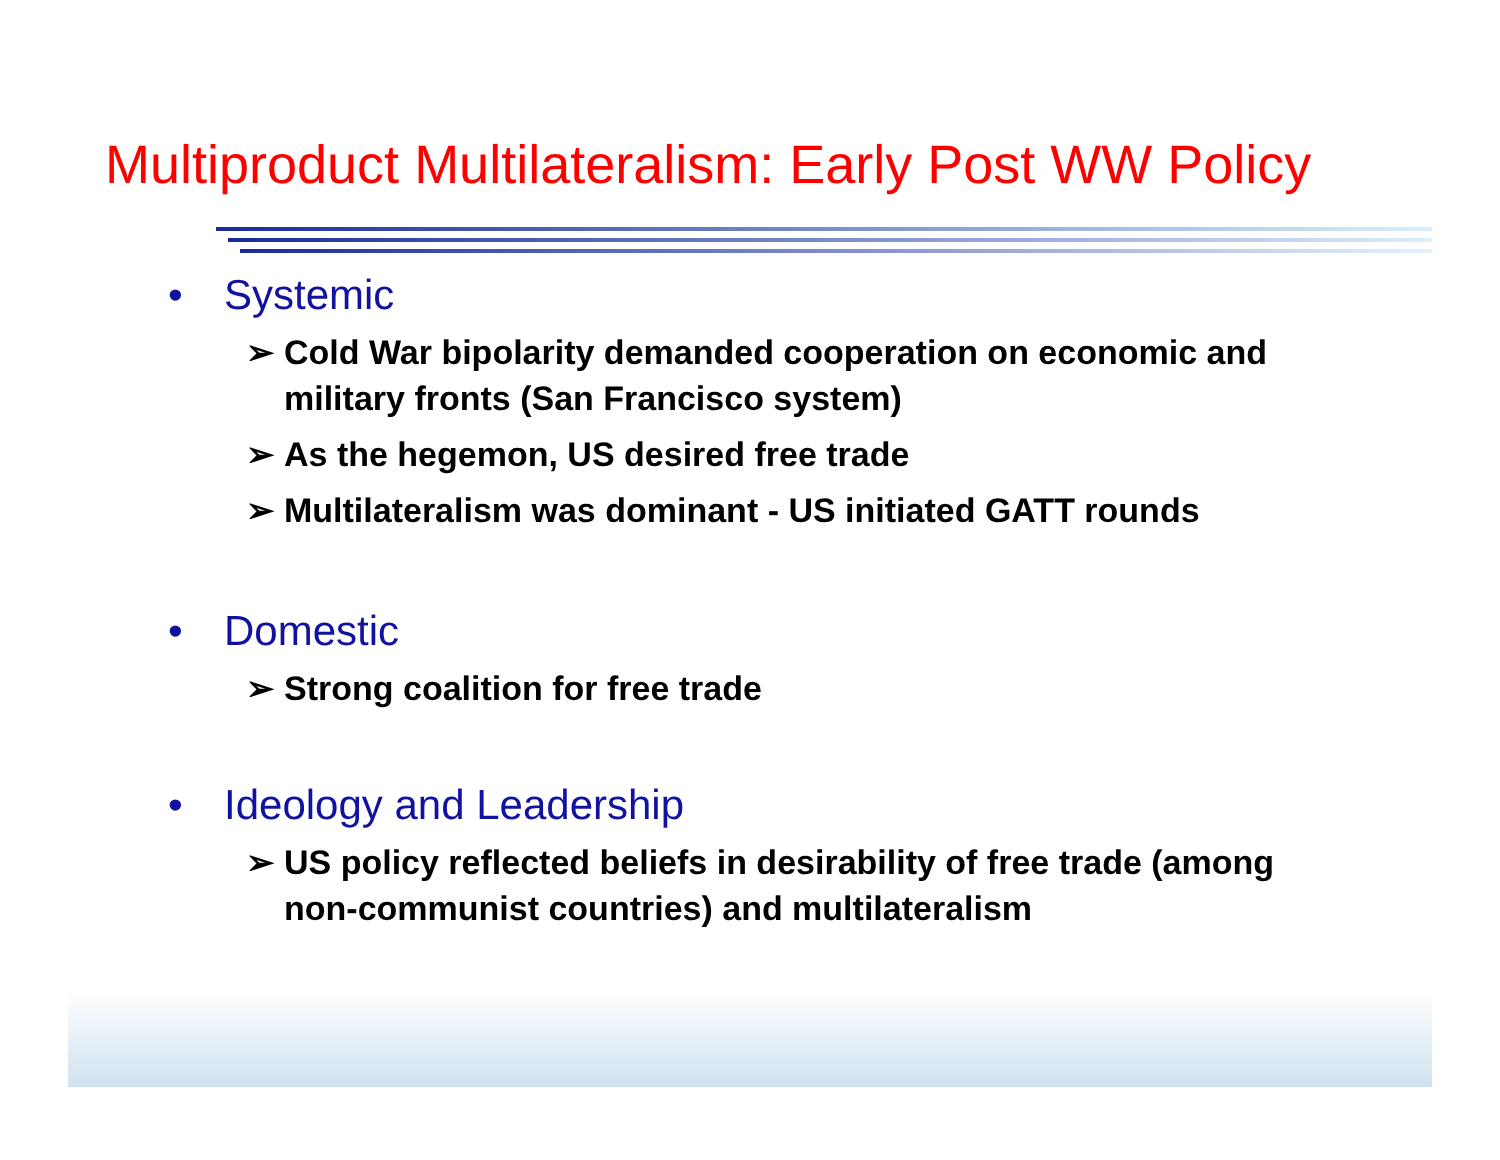Multiproduct Multilateralism: Early Post WW Policy
• Systemic
➢ Cold War bipolarity demanded cooperation on economic and military fronts (San Francisco system)
➢ As the hegemon, US desired free trade
➢ Multilateralism was dominant - US initiated GATT rounds
• Domestic
➢ Strong coalition for free trade
• Ideology and Leadership
➢ US policy reflected beliefs in desirability of free trade (among non-communist countries) and multilateralism